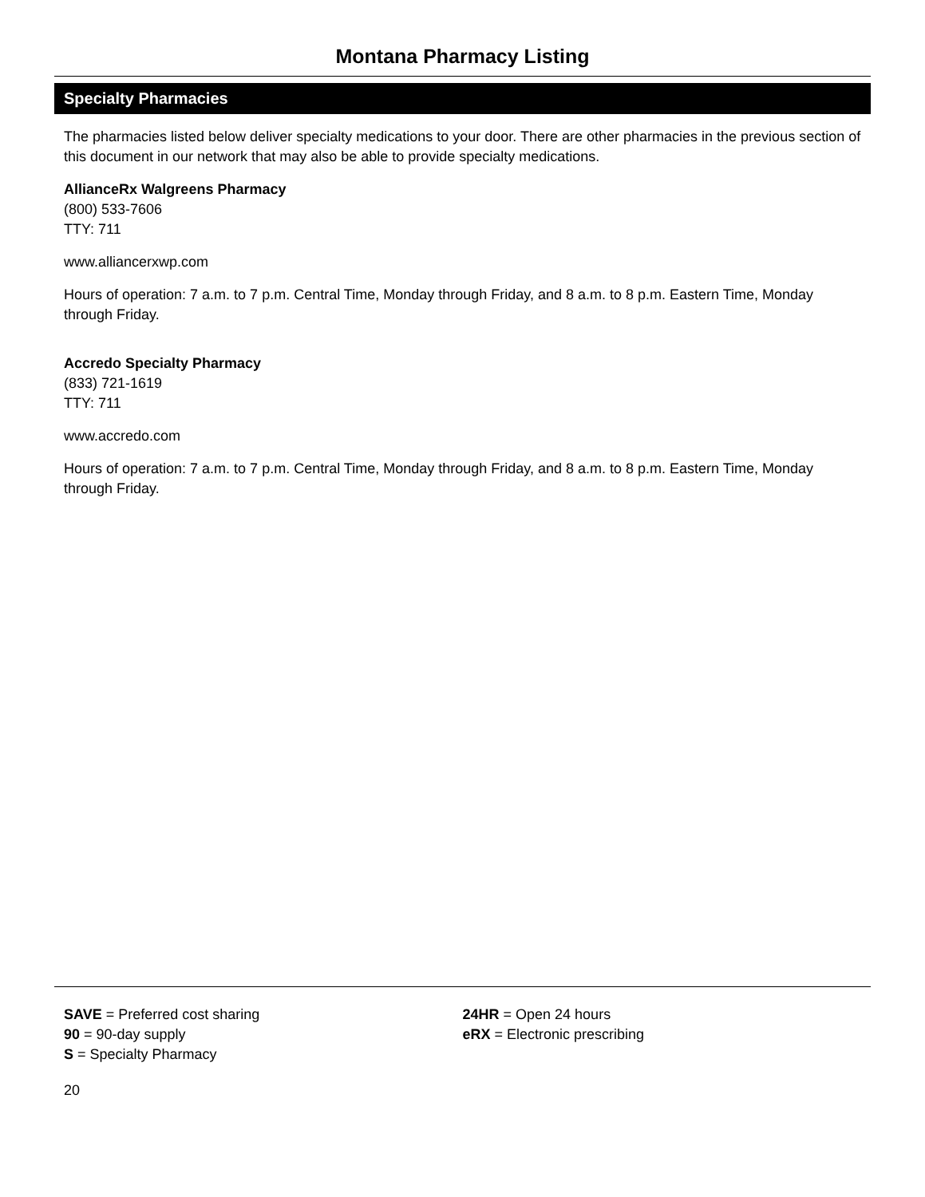Montana Pharmacy Listing
Specialty Pharmacies
The pharmacies listed below deliver specialty medications to your door. There are other pharmacies in the previous section of this document in our network that may also be able to provide specialty medications.
AllianceRx Walgreens Pharmacy
(800) 533-7606
TTY: 711
www.alliancerxwp.com
Hours of operation: 7 a.m. to 7 p.m. Central Time, Monday through Friday, and 8 a.m. to 8 p.m. Eastern Time, Monday through Friday.
Accredo Specialty Pharmacy
(833) 721-1619
TTY: 711
www.accredo.com
Hours of operation: 7 a.m. to 7 p.m. Central Time, Monday through Friday, and 8 a.m. to 8 p.m. Eastern Time, Monday through Friday.
SAVE = Preferred cost sharing
90 = 90-day supply
S = Specialty Pharmacy
24HR = Open 24 hours
eRX = Electronic prescribing
20